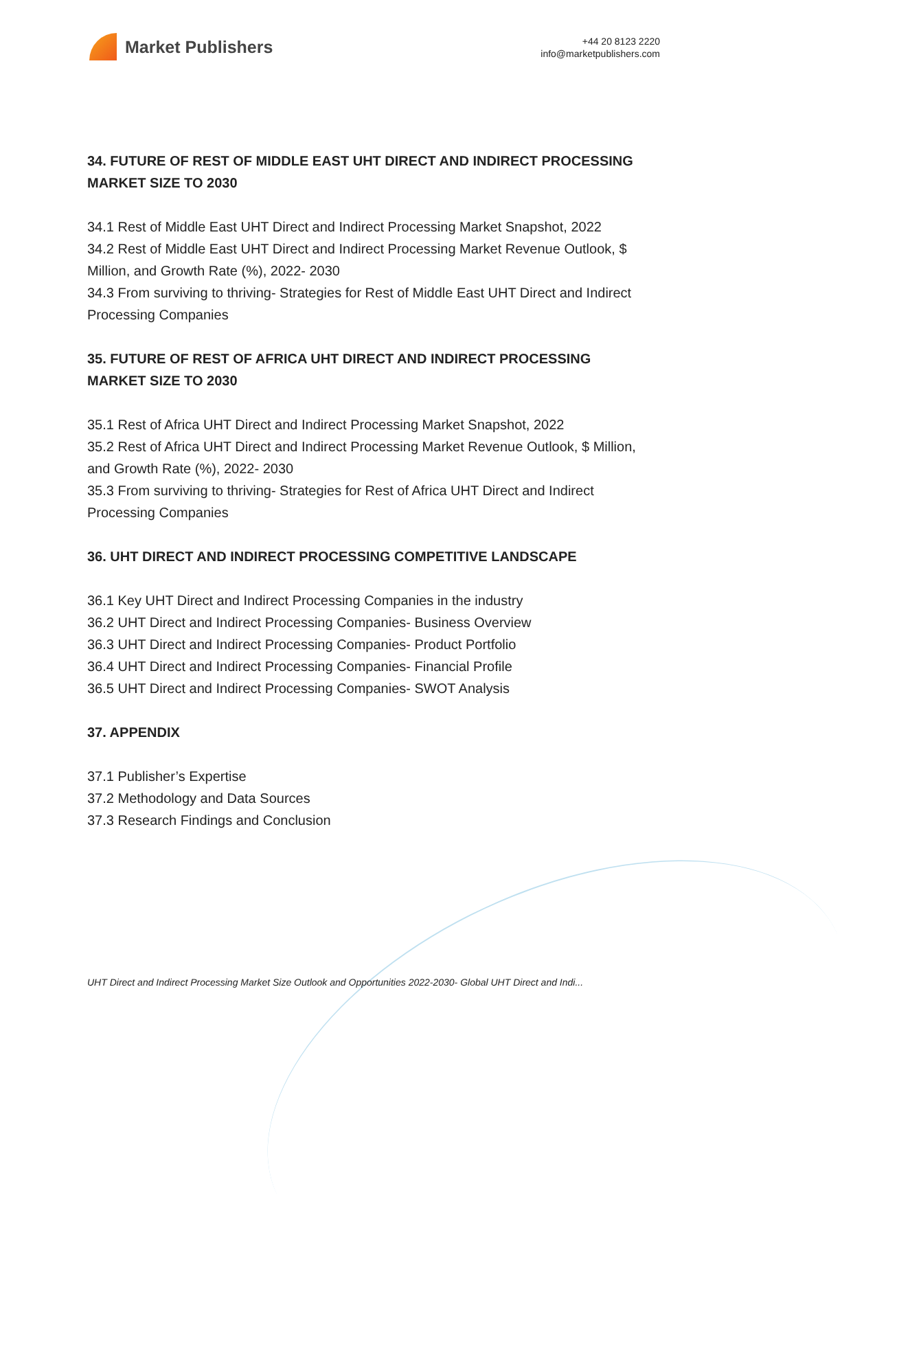Market Publishers
+44 20 8123 2220
info@marketpublishers.com
34. FUTURE OF REST OF MIDDLE EAST UHT DIRECT AND INDIRECT PROCESSING MARKET SIZE TO 2030
34.1 Rest of Middle East UHT Direct and Indirect Processing Market Snapshot, 2022
34.2 Rest of Middle East UHT Direct and Indirect Processing Market Revenue Outlook, $ Million, and Growth Rate (%), 2022- 2030
34.3 From surviving to thriving- Strategies for Rest of Middle East UHT Direct and Indirect Processing Companies
35. FUTURE OF REST OF AFRICA UHT DIRECT AND INDIRECT PROCESSING MARKET SIZE TO 2030
35.1 Rest of Africa UHT Direct and Indirect Processing Market Snapshot, 2022
35.2 Rest of Africa UHT Direct and Indirect Processing Market Revenue Outlook, $ Million, and Growth Rate (%), 2022- 2030
35.3 From surviving to thriving- Strategies for Rest of Africa UHT Direct and Indirect Processing Companies
36. UHT DIRECT AND INDIRECT PROCESSING COMPETITIVE LANDSCAPE
36.1 Key UHT Direct and Indirect Processing Companies in the industry
36.2 UHT Direct and Indirect Processing Companies- Business Overview
36.3 UHT Direct and Indirect Processing Companies- Product Portfolio
36.4 UHT Direct and Indirect Processing Companies- Financial Profile
36.5 UHT Direct and Indirect Processing Companies- SWOT Analysis
37. APPENDIX
37.1 Publisher’s Expertise
37.2 Methodology and Data Sources
37.3 Research Findings and Conclusion
UHT Direct and Indirect Processing Market Size Outlook and Opportunities 2022-2030- Global UHT Direct and Indi...